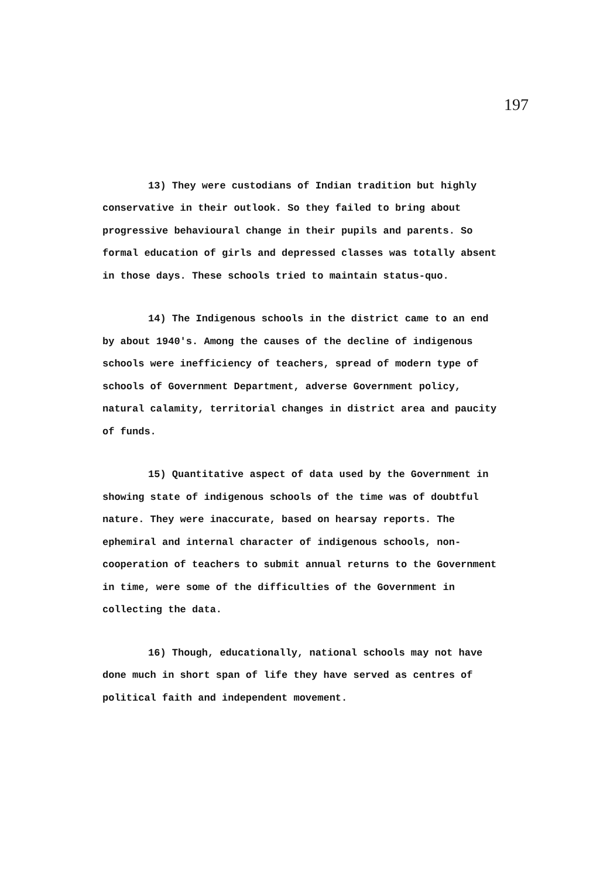197
13) They were custodians of Indian tradition but highly conservative in their outlook. So they failed to bring about progressive behavioural change in their pupils and parents. So formal education of girls and depressed classes was totally absent in those days. These schools tried to maintain status-quo.
14) The Indigenous schools in the district came to an end by about 1940's. Among the causes of the decline of indigenous schools were inefficiency of teachers, spread of modern type of schools of Government Department, adverse Government policy, natural calamity, territorial changes in district area and paucity of funds.
15) Quantitative aspect of data used by the Government in showing state of indigenous schools of the time was of doubtful nature. They were inaccurate, based on hearsay reports. The ephemiral and internal character of indigenous schools, non-cooperation of teachers to submit annual returns to the Government in time, were some of the difficulties of the Government in collecting the data.
16) Though, educationally, national schools may not have done much in short span of life they have served as centres of political faith and independent movement.